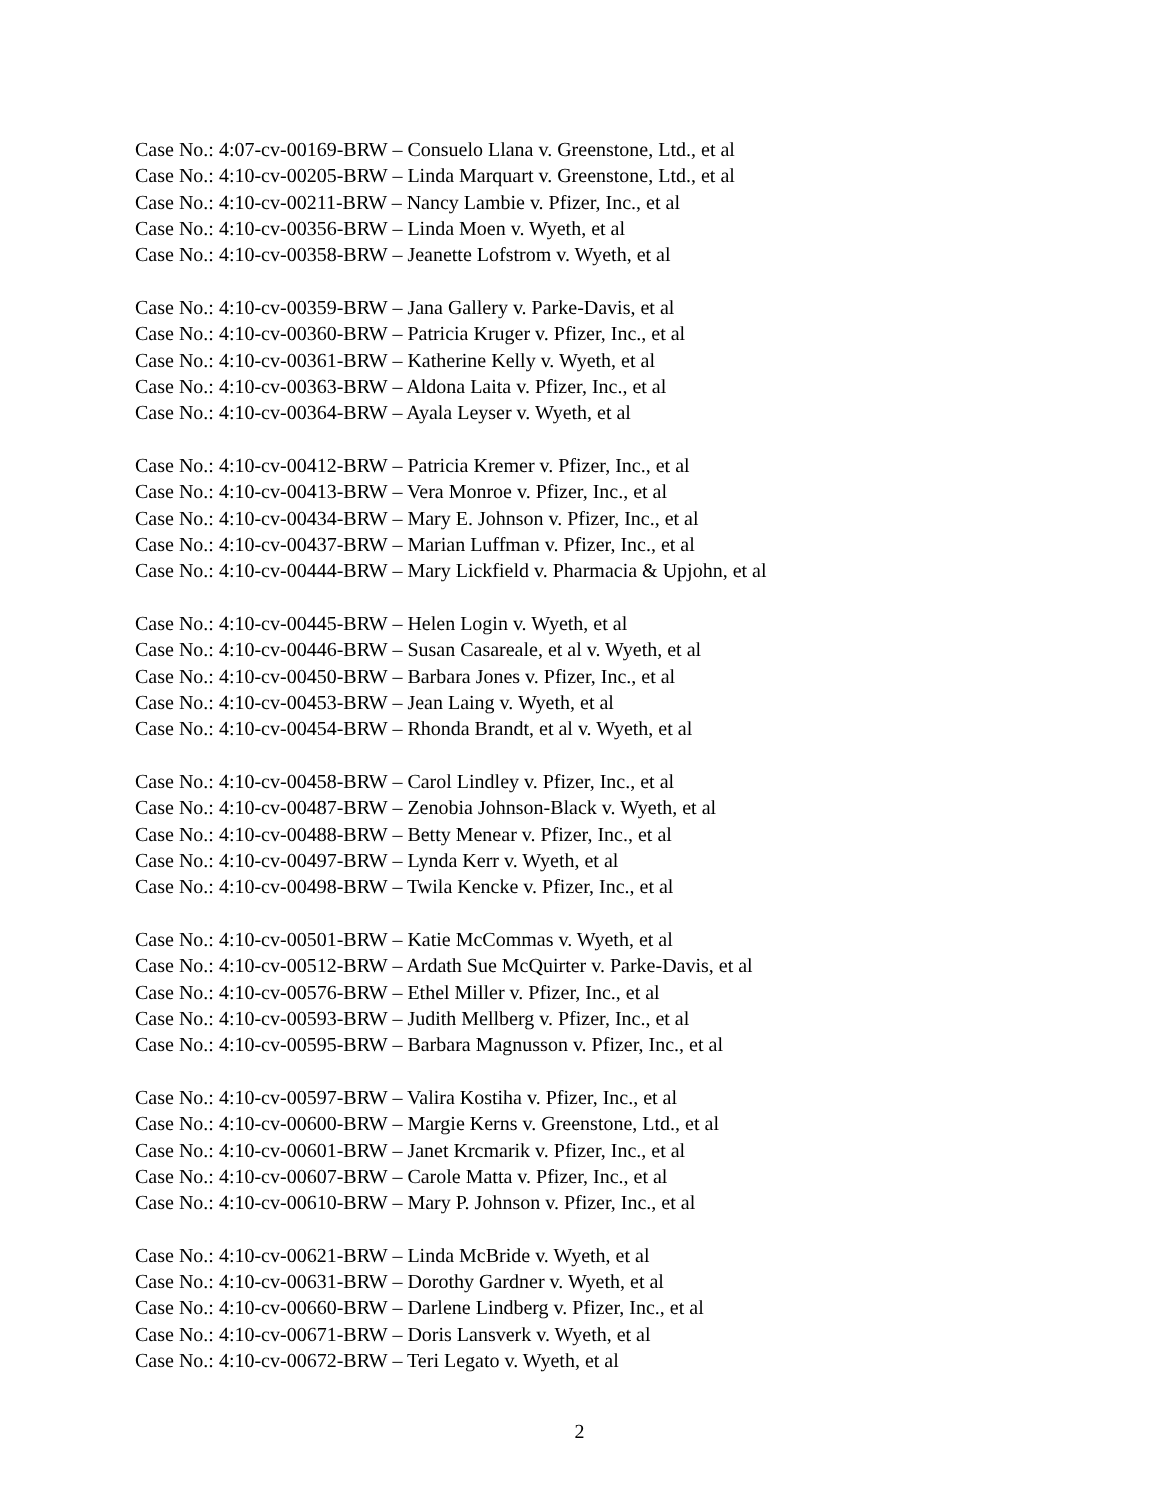Case No.: 4:07-cv-00169-BRW – Consuelo Llana v. Greenstone, Ltd., et al
Case No.: 4:10-cv-00205-BRW – Linda Marquart v. Greenstone, Ltd., et al
Case No.: 4:10-cv-00211-BRW – Nancy Lambie v. Pfizer, Inc., et al
Case No.: 4:10-cv-00356-BRW – Linda Moen v. Wyeth, et al
Case No.: 4:10-cv-00358-BRW – Jeanette Lofstrom v. Wyeth, et al
Case No.: 4:10-cv-00359-BRW – Jana Gallery v. Parke-Davis, et al
Case No.: 4:10-cv-00360-BRW – Patricia Kruger v. Pfizer, Inc., et al
Case No.: 4:10-cv-00361-BRW – Katherine Kelly v. Wyeth, et al
Case No.: 4:10-cv-00363-BRW – Aldona Laita v. Pfizer, Inc., et al
Case No.: 4:10-cv-00364-BRW – Ayala Leyser v. Wyeth, et al
Case No.: 4:10-cv-00412-BRW – Patricia Kremer v. Pfizer, Inc., et al
Case No.: 4:10-cv-00413-BRW – Vera Monroe v. Pfizer, Inc., et al
Case No.: 4:10-cv-00434-BRW – Mary E. Johnson v. Pfizer, Inc., et al
Case No.: 4:10-cv-00437-BRW – Marian Luffman v. Pfizer, Inc., et al
Case No.: 4:10-cv-00444-BRW – Mary Lickfield v. Pharmacia & Upjohn, et al
Case No.: 4:10-cv-00445-BRW – Helen Login v. Wyeth, et al
Case No.: 4:10-cv-00446-BRW – Susan Casareale, et al v. Wyeth, et al
Case No.: 4:10-cv-00450-BRW – Barbara Jones v. Pfizer, Inc., et al
Case No.: 4:10-cv-00453-BRW – Jean Laing v. Wyeth, et al
Case No.: 4:10-cv-00454-BRW – Rhonda Brandt, et al v. Wyeth, et al
Case No.: 4:10-cv-00458-BRW – Carol Lindley v. Pfizer, Inc., et al
Case No.: 4:10-cv-00487-BRW – Zenobia Johnson-Black v. Wyeth, et al
Case No.: 4:10-cv-00488-BRW – Betty Menear v. Pfizer, Inc., et al
Case No.: 4:10-cv-00497-BRW – Lynda Kerr v. Wyeth, et al
Case No.: 4:10-cv-00498-BRW – Twila Kencke v. Pfizer, Inc., et al
Case No.: 4:10-cv-00501-BRW – Katie McCommas v. Wyeth, et al
Case No.: 4:10-cv-00512-BRW – Ardath Sue McQuirter v. Parke-Davis, et al
Case No.: 4:10-cv-00576-BRW – Ethel Miller v. Pfizer, Inc., et al
Case No.: 4:10-cv-00593-BRW – Judith Mellberg v. Pfizer, Inc., et al
Case No.: 4:10-cv-00595-BRW – Barbara Magnusson v. Pfizer, Inc., et al
Case No.: 4:10-cv-00597-BRW – Valira Kostiha v. Pfizer, Inc., et al
Case No.: 4:10-cv-00600-BRW – Margie Kerns v. Greenstone, Ltd., et al
Case No.: 4:10-cv-00601-BRW – Janet Krcmarik v. Pfizer, Inc., et al
Case No.: 4:10-cv-00607-BRW – Carole Matta v. Pfizer, Inc., et al
Case No.: 4:10-cv-00610-BRW – Mary P. Johnson v. Pfizer, Inc., et al
Case No.: 4:10-cv-00621-BRW – Linda McBride v. Wyeth, et al
Case No.: 4:10-cv-00631-BRW – Dorothy Gardner v. Wyeth, et al
Case No.: 4:10-cv-00660-BRW – Darlene Lindberg v. Pfizer, Inc., et al
Case No.: 4:10-cv-00671-BRW – Doris Lansverk v. Wyeth, et al
Case No.: 4:10-cv-00672-BRW – Teri Legato v. Wyeth, et al
2